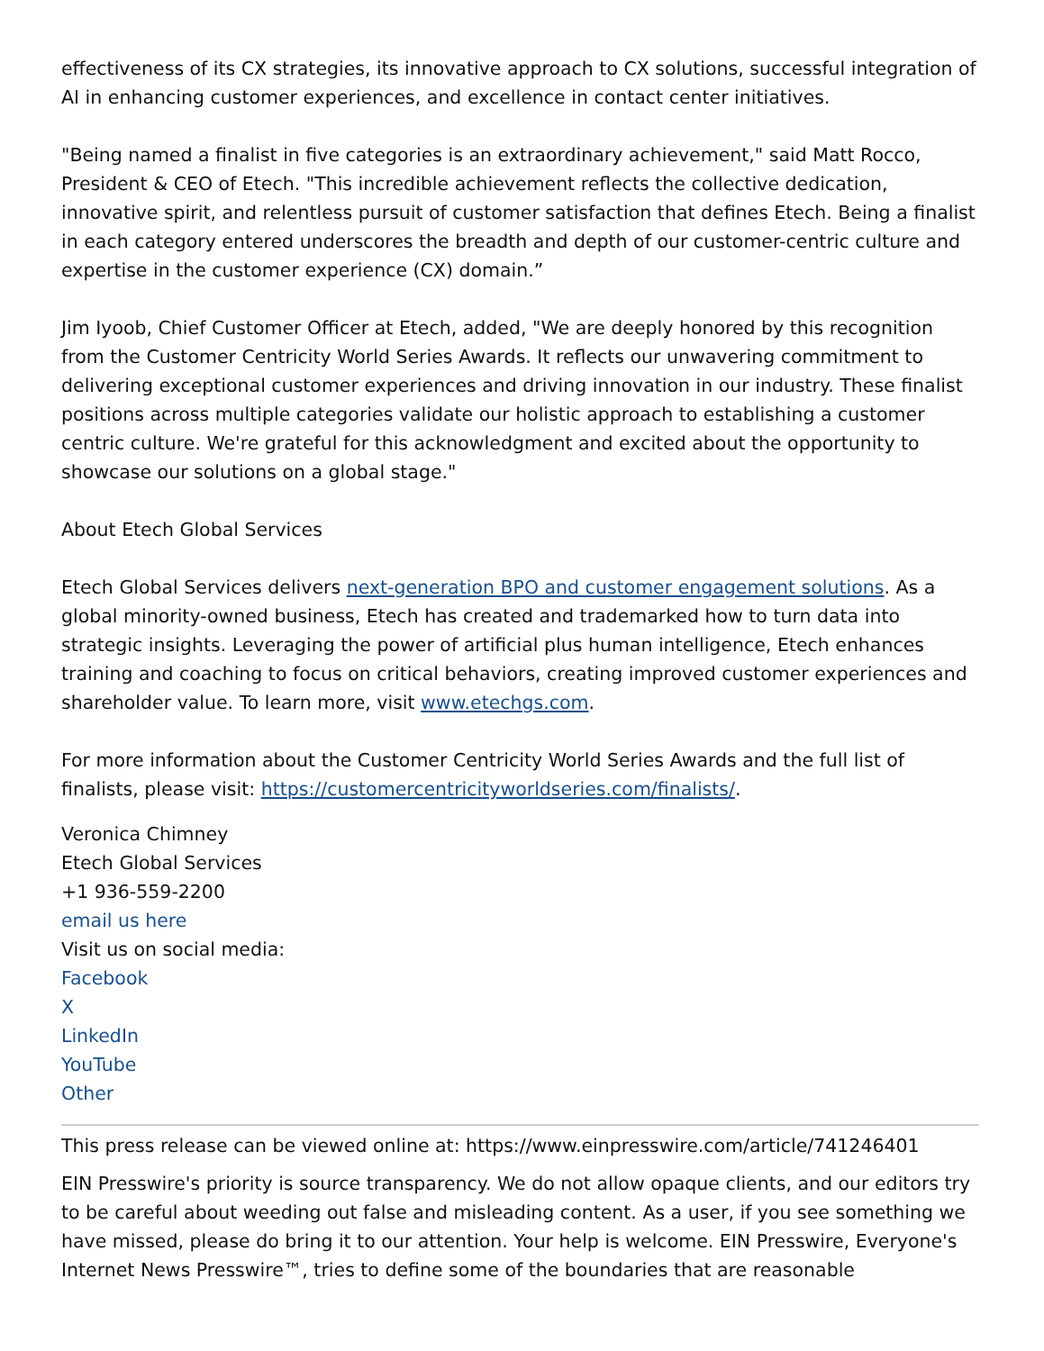effectiveness of its CX strategies, its innovative approach to CX solutions, successful integration of AI in enhancing customer experiences, and excellence in contact center initiatives.
"Being named a finalist in five categories is an extraordinary achievement," said Matt Rocco, President & CEO of Etech. "This incredible achievement reflects the collective dedication, innovative spirit, and relentless pursuit of customer satisfaction that defines Etech. Being a finalist in each category entered underscores the breadth and depth of our customer-centric culture and expertise in the customer experience (CX) domain.”
Jim Iyoob, Chief Customer Officer at Etech, added, "We are deeply honored by this recognition from the Customer Centricity World Series Awards. It reflects our unwavering commitment to delivering exceptional customer experiences and driving innovation in our industry. These finalist positions across multiple categories validate our holistic approach to establishing a customer centric culture. We're grateful for this acknowledgment and excited about the opportunity to showcase our solutions on a global stage."
About Etech Global Services
Etech Global Services delivers next-generation BPO and customer engagement solutions. As a global minority-owned business, Etech has created and trademarked how to turn data into strategic insights. Leveraging the power of artificial plus human intelligence, Etech enhances training and coaching to focus on critical behaviors, creating improved customer experiences and shareholder value. To learn more, visit www.etechgs.com.
For more information about the Customer Centricity World Series Awards and the full list of finalists, please visit: https://customercentricityworldseries.com/finalists/.
Veronica Chimney
Etech Global Services
+1 936-559-2200
email us here
Visit us on social media:
Facebook
X
LinkedIn
YouTube
Other
This press release can be viewed online at: https://www.einpresswire.com/article/741246401
EIN Presswire's priority is source transparency. We do not allow opaque clients, and our editors try to be careful about weeding out false and misleading content. As a user, if you see something we have missed, please do bring it to our attention. Your help is welcome. EIN Presswire, Everyone's Internet News Presswire™, tries to define some of the boundaries that are reasonable